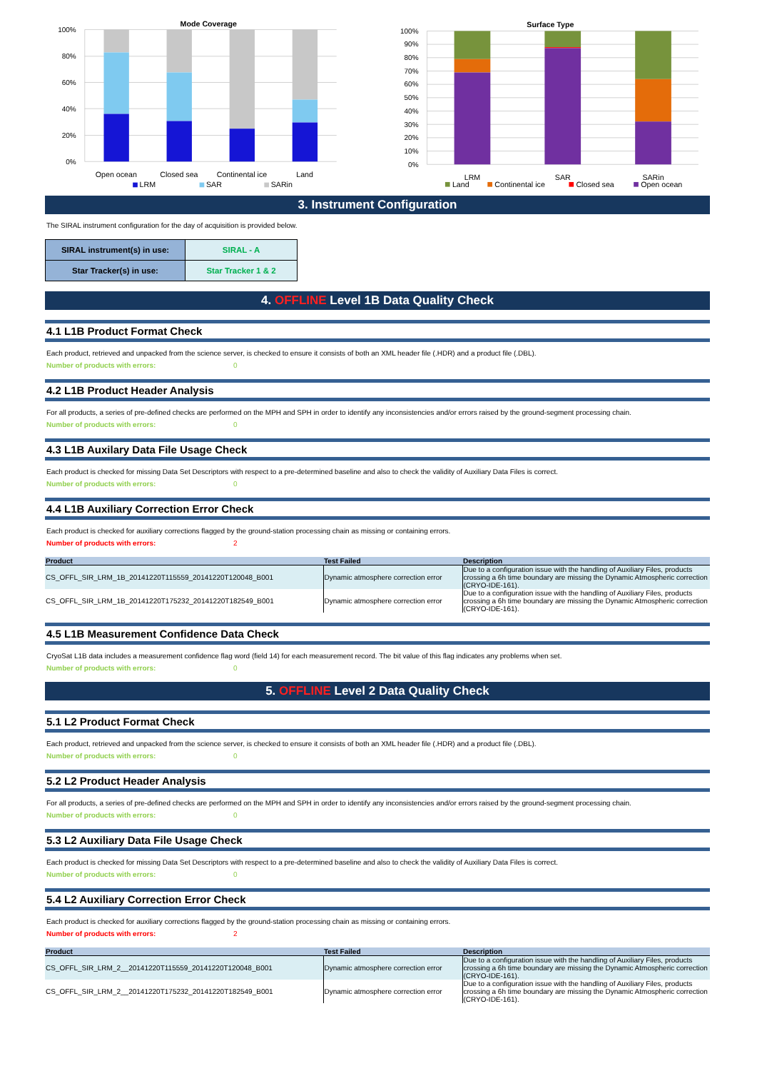Mode Coverage
100%
80%
60%
40%
20%
0%
Open ocean
Closed sea
Continental ice
Land
LRM
SAR
SARin
Surface Type
100%
90%
80%
70%
60%
50%
40%
30%
20%
10%
0%
LRM
SAR
SARin
Land
Continental ice
Closed sea
Open ocean
3. Instrument Configuration
The SIRAL instrument configuration for the day of acquisition is provided below.
| SIRAL instrument(s) in use: | SIRAL - A |
| Star Tracker(s) in use: | Star Tracker 1 & 2 |
4. OFFLINE Level 1B Data Quality Check
4.1 L1B Product Format Check
Each product, retrieved and unpacked from the science server, is checked to ensure it consists of both an XML header file (.HDR) and a product file (.DBL).
Number of products with errors: 0
4.2 L1B Product Header Analysis
For all products, a series of pre-defined checks are performed on the MPH and SPH in order to identify any inconsistencies and/or errors raised by the ground-segment processing chain.
Number of products with errors: 0
4.3 L1B Auxilary Data File Usage Check
Each product is checked for missing Data Set Descriptors with respect to a pre-determined baseline and also to check the validity of Auxiliary Data Files is correct.
Number of products with errors: 0
4.4 L1B Auxiliary Correction Error Check
Each product is checked for auxiliary corrections flagged by the ground-station processing chain as missing or containing errors.
Number of products with errors: 2
| Product | Test Failed | Description |
| --- | --- | --- |
| CS_OFFL_SIR_LRM_1B_20141220T115559_20141220T120048_B001 | Dynamic atmosphere correction error | Due to a configuration issue with the handling of Auxiliary Files, products crossing a 6h time boundary are missing the Dynamic Atmospheric correction (CRYO-IDE-161). |
| CS_OFFL_SIR_LRM_1B_20141220T175232_20141220T182549_B001 | Dynamic atmosphere correction error | Due to a configuration issue with the handling of Auxiliary Files, products crossing a 6h time boundary are missing the Dynamic Atmospheric correction (CRYO-IDE-161). |
4.5 L1B Measurement Confidence Data Check
CryoSat L1B data includes a measurement confidence flag word (field 14) for each measurement record. The bit value of this flag indicates any problems when set.
Number of products with errors: 0
5. OFFLINE Level 2 Data Quality Check
5.1 L2 Product Format Check
Each product, retrieved and unpacked from the science server, is checked to ensure it consists of both an XML header file (.HDR) and a product file (.DBL).
Number of products with errors: 0
5.2 L2 Product Header Analysis
For all products, a series of pre-defined checks are performed on the MPH and SPH in order to identify any inconsistencies and/or errors raised by the ground-segment processing chain.
Number of products with errors: 0
5.3 L2 Auxiliary Data File Usage Check
Each product is checked for missing Data Set Descriptors with respect to a pre-determined baseline and also to check the validity of Auxiliary Data Files is correct.
Number of products with errors: 0
5.4 L2 Auxiliary Correction Error Check
Each product is checked for auxiliary corrections flagged by the ground-station processing chain as missing or containing errors.
Number of products with errors: 2
| Product | Test Failed | Description |
| --- | --- | --- |
| CS_OFFL_SIR_LRM_2__20141220T115559_20141220T120048_B001 | Dynamic atmosphere correction error | Due to a configuration issue with the handling of Auxiliary Files, products crossing a 6h time boundary are missing the Dynamic Atmospheric correction (CRYO-IDE-161). |
| CS_OFFL_SIR_LRM_2__20141220T175232_20141220T182549_B001 | Dynamic atmosphere correction error | Due to a configuration issue with the handling of Auxiliary Files, products crossing a 6h time boundary are missing the Dynamic Atmospheric correction (CRYO-IDE-161). |